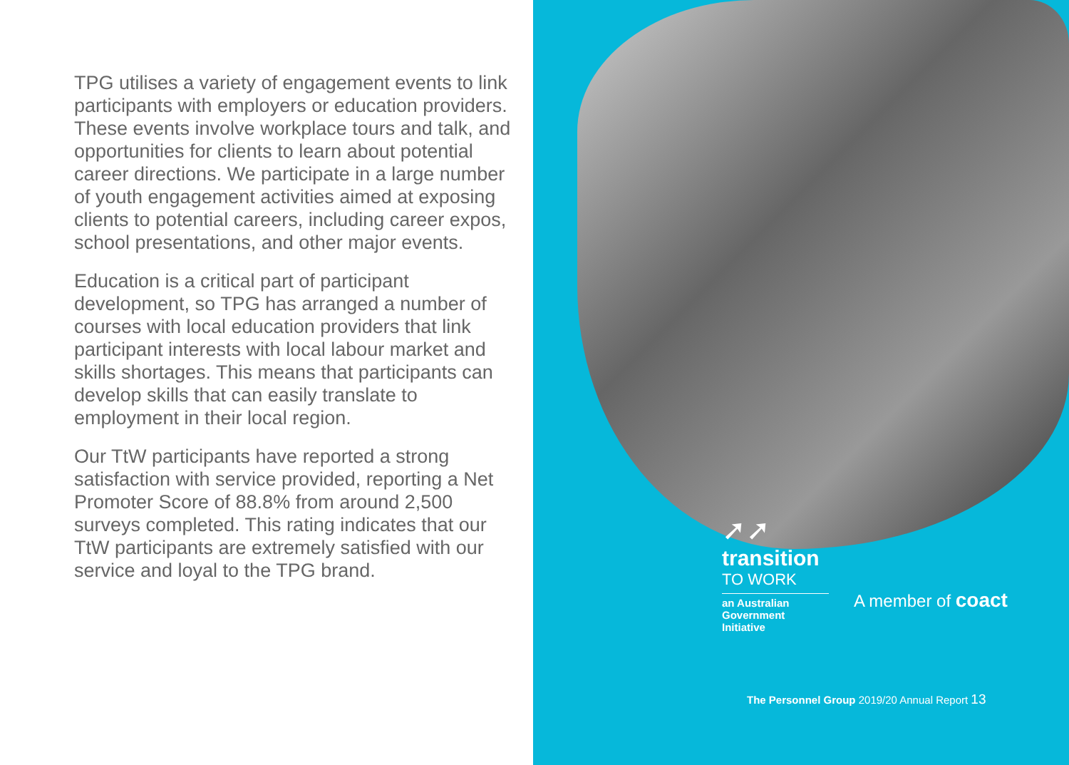TPG utilises a variety of engagement events to link participants with employers or education providers. These events involve workplace tours and talk, and opportunities for clients to learn about potential career directions. We participate in a large number of youth engagement activities aimed at exposing clients to potential careers, including career expos, school presentations, and other major events.
Education is a critical part of participant development, so TPG has arranged a number of courses with local education providers that link participant interests with local labour market and skills shortages. This means that participants can develop skills that can easily translate to employment in their local region.
Our TtW participants have reported a strong satisfaction with service provided, reporting a Net Promoter Score of 88.8% from around 2,500 surveys completed. This rating indicates that our TtW participants are extremely satisfied with our service and loyal to the TPG brand.
➚➚
transition
TO WORK
an Australian Government Initiative
A member of coact
The Personnel Group 2019/20 Annual Report 13